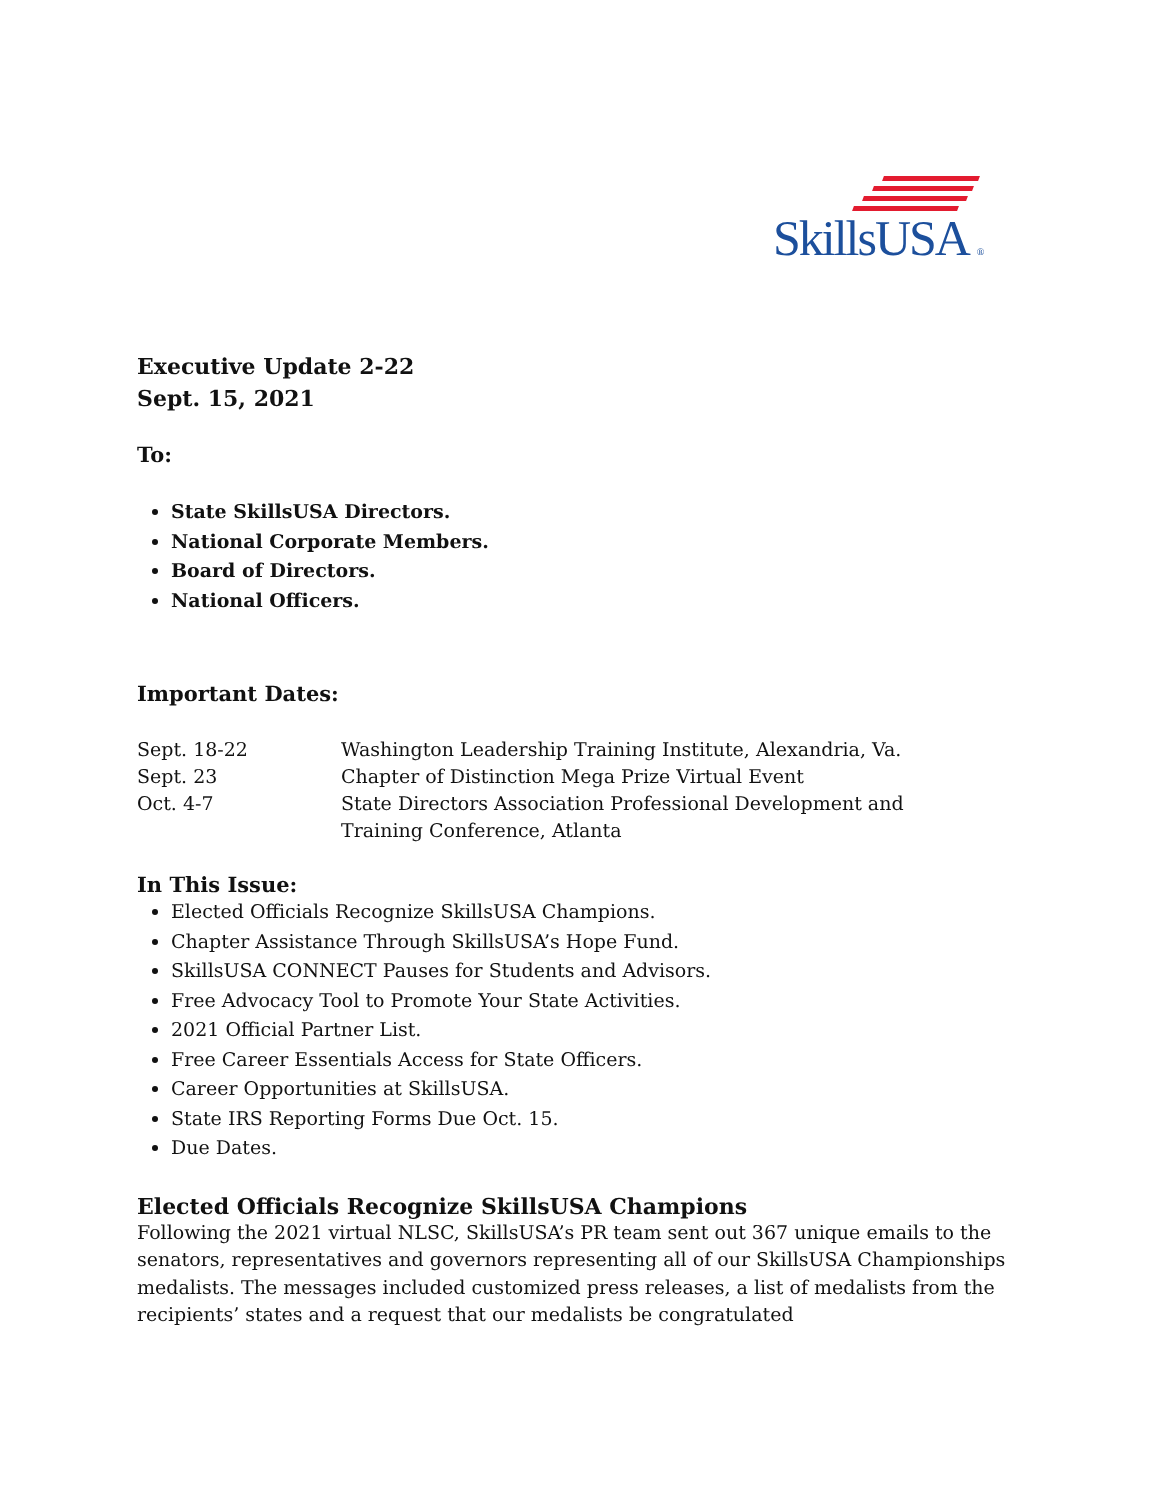SkillsUSA ®
Executive Update 2-22
Sept. 15, 2021
To:
State SkillsUSA Directors.
National Corporate Members.
Board of Directors.
National Officers.
Important Dates:
| Sept. 18-22 | Washington Leadership Training Institute, Alexandria, Va. |
| Sept. 23 | Chapter of Distinction Mega Prize Virtual Event |
| Oct. 4-7 | State Directors Association Professional Development and Training Conference, Atlanta |
In This Issue:
Elected Officials Recognize SkillsUSA Champions.
Chapter Assistance Through SkillsUSA’s Hope Fund.
SkillsUSA CONNECT Pauses for Students and Advisors.
Free Advocacy Tool to Promote Your State Activities.
2021 Official Partner List.
Free Career Essentials Access for State Officers.
Career Opportunities at SkillsUSA.
State IRS Reporting Forms Due Oct. 15.
Due Dates.
Elected Officials Recognize SkillsUSA Champions
Following the 2021 virtual NLSC, SkillsUSA’s PR team sent out 367 unique emails to the senators, representatives and governors representing all of our SkillsUSA Championships medalists. The messages included customized press releases, a list of medalists from the recipients’ states and a request that our medalists be congratulated